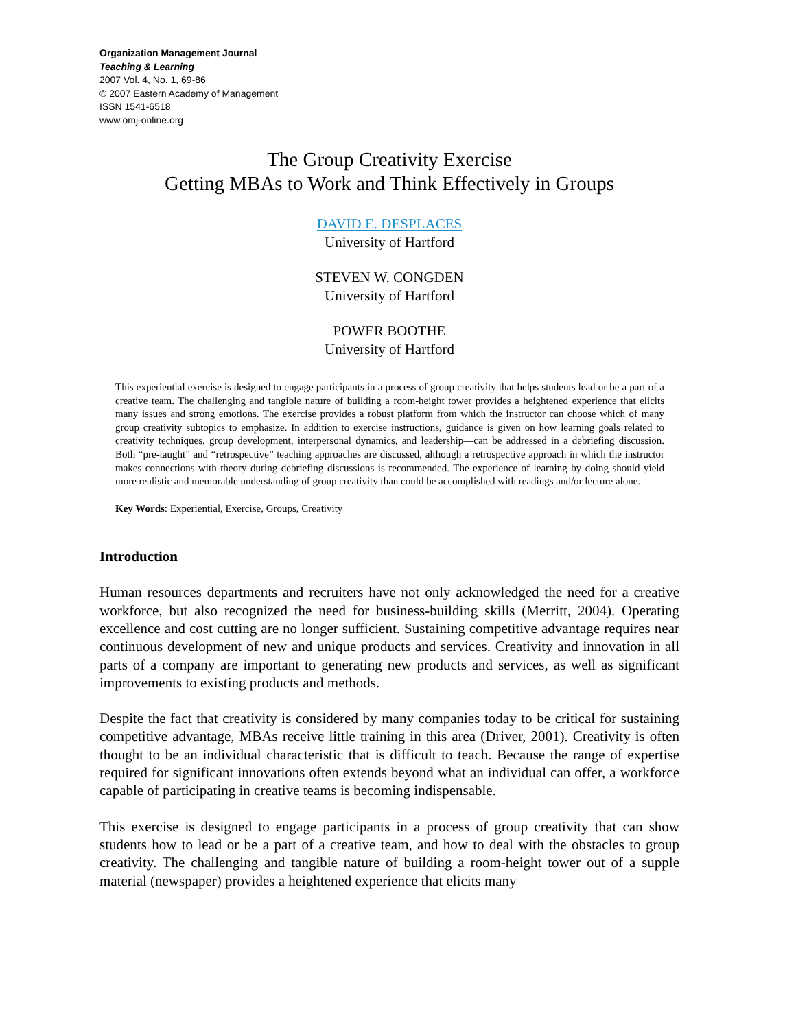Organization Management Journal
Teaching & Learning
2007 Vol. 4, No. 1, 69-86
© 2007 Eastern Academy of Management
ISSN 1541-6518
www.omj-online.org
The Group Creativity Exercise
Getting MBAs to Work and Think Effectively in Groups
DAVID E. DESPLACES
University of Hartford
STEVEN W. CONGDEN
University of Hartford
POWER BOOTHE
University of Hartford
This experiential exercise is designed to engage participants in a process of group creativity that helps students lead or be a part of a creative team. The challenging and tangible nature of building a room-height tower provides a heightened experience that elicits many issues and strong emotions. The exercise provides a robust platform from which the instructor can choose which of many group creativity subtopics to emphasize. In addition to exercise instructions, guidance is given on how learning goals related to creativity techniques, group development, interpersonal dynamics, and leadership—can be addressed in a debriefing discussion. Both “pre-taught” and “retrospective” teaching approaches are discussed, although a retrospective approach in which the instructor makes connections with theory during debriefing discussions is recommended. The experience of learning by doing should yield more realistic and memorable understanding of group creativity than could be accomplished with readings and/or lecture alone.
Key Words: Experiential, Exercise, Groups, Creativity
Introduction
Human resources departments and recruiters have not only acknowledged the need for a creative workforce, but also recognized the need for business-building skills (Merritt, 2004). Operating excellence and cost cutting are no longer sufficient. Sustaining competitive advantage requires near continuous development of new and unique products and services. Creativity and innovation in all parts of a company are important to generating new products and services, as well as significant improvements to existing products and methods.
Despite the fact that creativity is considered by many companies today to be critical for sustaining competitive advantage, MBAs receive little training in this area (Driver, 2001). Creativity is often thought to be an individual characteristic that is difficult to teach. Because the range of expertise required for significant innovations often extends beyond what an individual can offer, a workforce capable of participating in creative teams is becoming indispensable.
This exercise is designed to engage participants in a process of group creativity that can show students how to lead or be a part of a creative team, and how to deal with the obstacles to group creativity. The challenging and tangible nature of building a room-height tower out of a supple material (newspaper) provides a heightened experience that elicits many